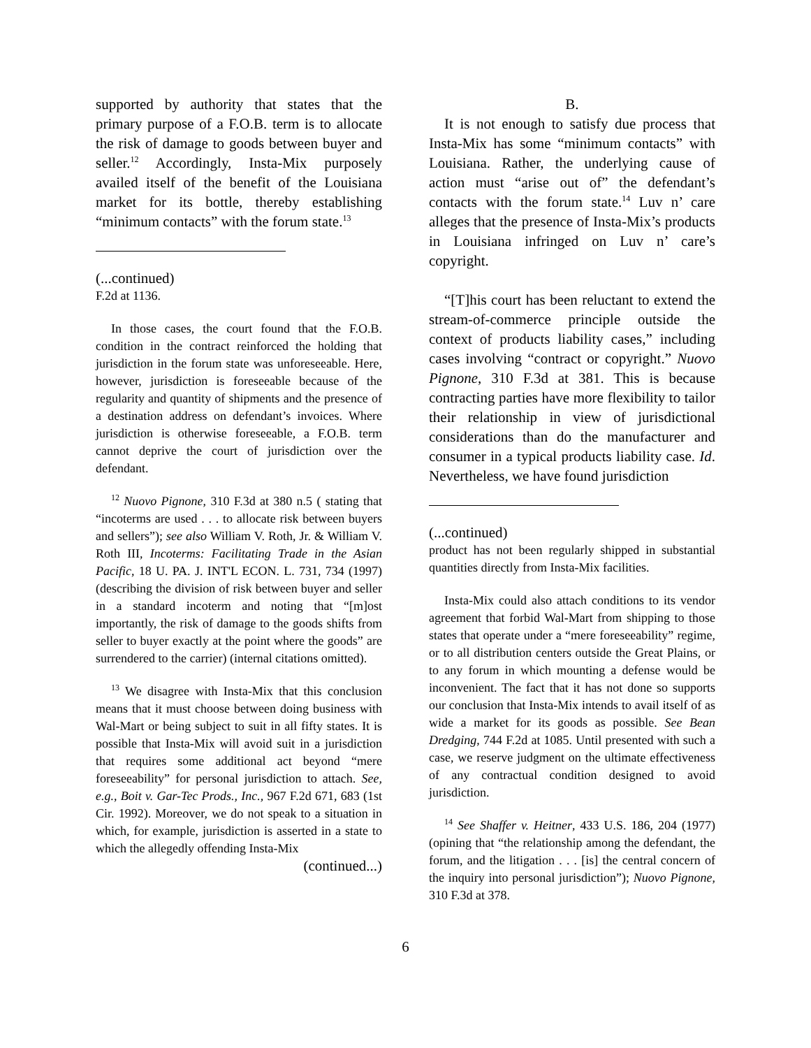supported by authority that states that the primary purpose of a F.O.B. term is to allocate the risk of damage to goods between buyer and seller.<sup>12</sup> Accordingly, Insta-Mix purposely availed itself of the benefit of the Louisiana market for its bottle, thereby establishing “minimum contacts” with the forum state.<sup>13</sup>
(...continued)
F.2d at 1136.
In those cases, the court found that the F.O.B. condition in the contract reinforced the holding that jurisdiction in the forum state was unforeseeable. Here, however, jurisdiction is foreseeable because of the regularity and quantity of shipments and the presence of a destination address on defendant’s invoices. Where jurisdiction is otherwise foreseeable, a F.O.B. term cannot deprive the court of jurisdiction over the defendant.
<sup>12</sup> Nuovo Pignone, 310 F.3d at 380 n.5 ( stating that “incoterms are used . . . to allocate risk between buyers and sellers”); see also William V. Roth, Jr. & William V. Roth III, Incoterms: Facilitating Trade in the Asian Pacific, 18 U. PA. J. INT'L ECON. L. 731, 734 (1997) (describing the division of risk between buyer and seller in a standard incoterm and noting that “[m]ost importantly, the risk of damage to the goods shifts from seller to buyer exactly at the point where the goods” are surrendered to the carrier) (internal citations omitted).
<sup>13</sup> We disagree with Insta-Mix that this conclusion means that it must choose between doing business with Wal-Mart or being subject to suit in all fifty states. It is possible that Insta-Mix will avoid suit in a jurisdiction that requires some additional act beyond “mere foreseeability” for personal jurisdiction to attach. See, e.g., Boit v. Gar-Tec Prods., Inc., 967 F.2d 671, 683 (1st Cir. 1992). Moreover, we do not speak to a situation in which, for example, jurisdiction is asserted in a state to which the allegedly offending Insta-Mix
(continued...)
B.
It is not enough to satisfy due process that Insta-Mix has some “minimum contacts” with Louisiana. Rather, the underlying cause of action must “arise out of” the defendant’s contacts with the forum state.<sup>14</sup> Luv n’ care alleges that the presence of Insta-Mix’s products in Louisiana infringed on Luv n’ care’s copyright.
“[T]his court has been reluctant to extend the stream-of-commerce principle outside the context of products liability cases,” including cases involving “contract or copyright.” Nuovo Pignone, 310 F.3d at 381. This is because contracting parties have more flexibility to tailor their relationship in view of jurisdictional considerations than do the manufacturer and consumer in a typical products liability case. Id. Nevertheless, we have found jurisdiction
(...continued)
product has not been regularly shipped in substantial quantities directly from Insta-Mix facilities.
Insta-Mix could also attach conditions to its vendor agreement that forbid Wal-Mart from shipping to those states that operate under a “mere foreseeability” regime, or to all distribution centers outside the Great Plains, or to any forum in which mounting a defense would be inconvenient. The fact that it has not done so supports our conclusion that Insta-Mix intends to avail itself of as wide a market for its goods as possible. See Bean Dredging, 744 F.2d at 1085. Until presented with such a case, we reserve judgment on the ultimate effectiveness of any contractual condition designed to avoid jurisdiction.
<sup>14</sup> See Shaffer v. Heitner, 433 U.S. 186, 204 (1977) (opining that “the relationship among the defendant, the forum, and the litigation . . . [is] the central concern of the inquiry into personal jurisdiction”); Nuovo Pignone, 310 F.3d at 378.
6